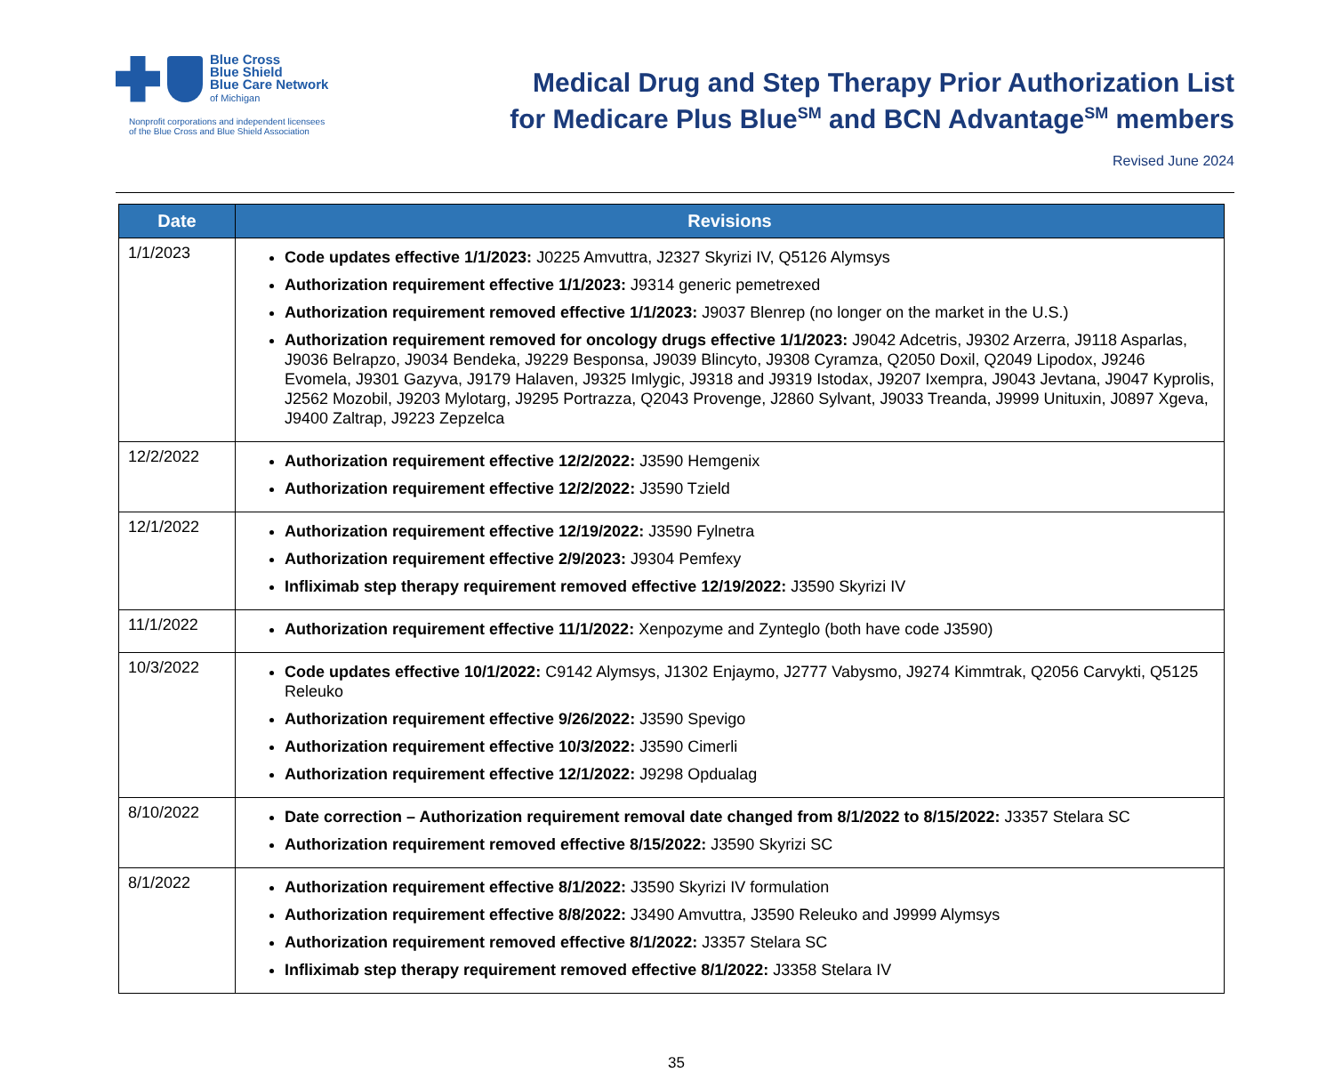Blue Cross
Blue Shield
Blue Care Network
of Michigan
Nonprofit corporations and independent licensees
of the Blue Cross and Blue Shield Association
Medical Drug and Step Therapy Prior Authorization List
for Medicare Plus Blue<sup>SM</sup> and BCN Advantage<sup>SM</sup> members
Revised June 2024
| Date | Revisions |
| --- | --- |
| 1/1/2023 | Code updates effective 1/1/2023: J0225 Amvuttra, J2327 Skyrizi IV, Q5126 Alymsys Authorization requirement effective 1/1/2023: J9314 generic pemetrexed Authorization requirement removed effective 1/1/2023: J9037 Blenrep (no longer on the market in the U.S.) Authorization requirement removed for oncology drugs effective 1/1/2023: J9042 Adcetris, J9302 Arzerra, J9118 Asparlas, J9036 Belrapzo, J9034 Bendeka, J9229 Besponsa, J9039 Blincyto, J9308 Cyramza, Q2050 Doxil, Q2049 Lipodox, J9246 Evomela, J9301 Gazyva, J9179 Halaven, J9325 Imlygic, J9318 and J9319 Istodax, J9207 Ixempra, J9043 Jevtana, J9047 Kyprolis, J2562 Mozobil, J9203 Mylotarg, J9295 Portrazza, Q2043 Provenge, J2860 Sylvant, J9033 Treanda, J9999 Unituxin, J0897 Xgeva, J9400 Zaltrap, J9223 Zepzelca |
| 12/2/2022 | Authorization requirement effective 12/2/2022: J3590 Hemgenix Authorization requirement effective 12/2/2022: J3590 Tzield |
| 12/1/2022 | Authorization requirement effective 12/19/2022: J3590 Fylnetra Authorization requirement effective 2/9/2023: J9304 Pemfexy Infliximab step therapy requirement removed effective 12/19/2022: J3590 Skyrizi IV |
| 11/1/2022 | Authorization requirement effective 11/1/2022: Xenpozyme and Zynteglo (both have code J3590) |
| 10/3/2022 | Code updates effective 10/1/2022: C9142 Alymsys, J1302 Enjaymo, J2777 Vabysmo, J9274 Kimmtrak, Q2056 Carvykti, Q5125 Releuko Authorization requirement effective 9/26/2022: J3590 Spevigo Authorization requirement effective 10/3/2022: J3590 Cimerli Authorization requirement effective 12/1/2022: J9298 Opdualag |
| 8/10/2022 | Date correction – Authorization requirement removal date changed from 8/1/2022 to 8/15/2022: J3357 Stelara SC Authorization requirement removed effective 8/15/2022: J3590 Skyrizi SC |
| 8/1/2022 | Authorization requirement effective 8/1/2022: J3590 Skyrizi IV formulation Authorization requirement effective 8/8/2022: J3490 Amvuttra, J3590 Releuko and J9999 Alymsys Authorization requirement removed effective 8/1/2022: J3357 Stelara SC Infliximab step therapy requirement removed effective 8/1/2022: J3358 Stelara IV |
35